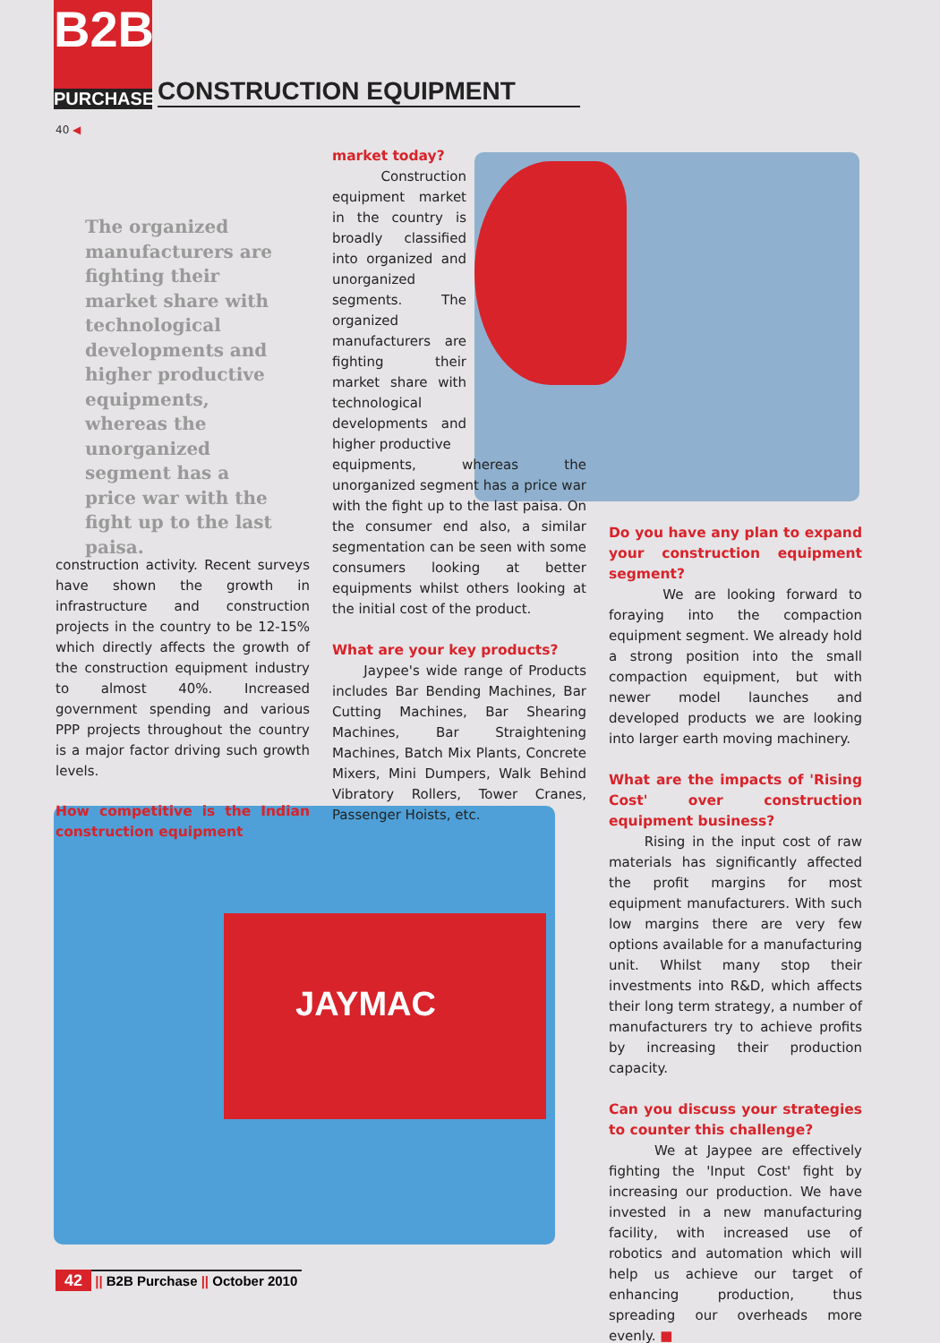B2B
PURCHASE
CONSTRUCTION EQUIPMENT
40 ◀
The organized manufacturers are fighting their market share with technological developments and higher productive equipments, whereas the unorganized segment has a price war with the fight up to the last paisa.
JAYMAC
construction activity. Recent surveys have shown the growth in infrastructure and construction projects in the country to be 12-15% which directly affects the growth of the construction equipment industry to almost 40%. Increased government spending and various PPP projects throughout the country is a major factor driving such growth levels.
How competitive is the Indian construction equipment
market today?
Construction equipment market in the country is broadly classified into organized and unorganized segments. The organized manufacturers are fighting their market share with technological developments and higher productive
equipments, whereas the unorganized segment has a price war with the fight up to the last paisa. On the consumer end also, a similar segmentation can be seen with some consumers looking at better equipments whilst others looking at the initial cost of the product.
What are your key products?
Jaypee's wide range of Products includes Bar Bending Machines, Bar Cutting Machines, Bar Shearing Machines, Bar Straightening Machines, Batch Mix Plants, Concrete Mixers, Mini Dumpers, Walk Behind Vibratory Rollers, Tower Cranes, Passenger Hoists, etc.
Do you have any plan to expand your construction equipment segment?
We are looking forward to foraying into the compaction equipment segment. We already hold a strong position into the small compaction equipment, but with newer model launches and developed products we are looking into larger earth moving machinery.
What are the impacts of 'Rising Cost' over construction equipment business?
Rising in the input cost of raw materials has significantly affected the profit margins for most equipment manufacturers. With such low margins there are very few options available for a manufacturing unit. Whilst many stop their investments into R&D, which affects their long term strategy, a number of manufacturers try to achieve profits by increasing their production capacity.
Can you discuss your strategies to counter this challenge?
We at Jaypee are effectively fighting the 'Input Cost' fight by increasing our production. We have invested in a new manufacturing facility, with increased use of robotics and automation which will help us achieve our target of enhancing production, thus spreading our overheads more evenly. ■
42 || B2B Purchase || October 2010